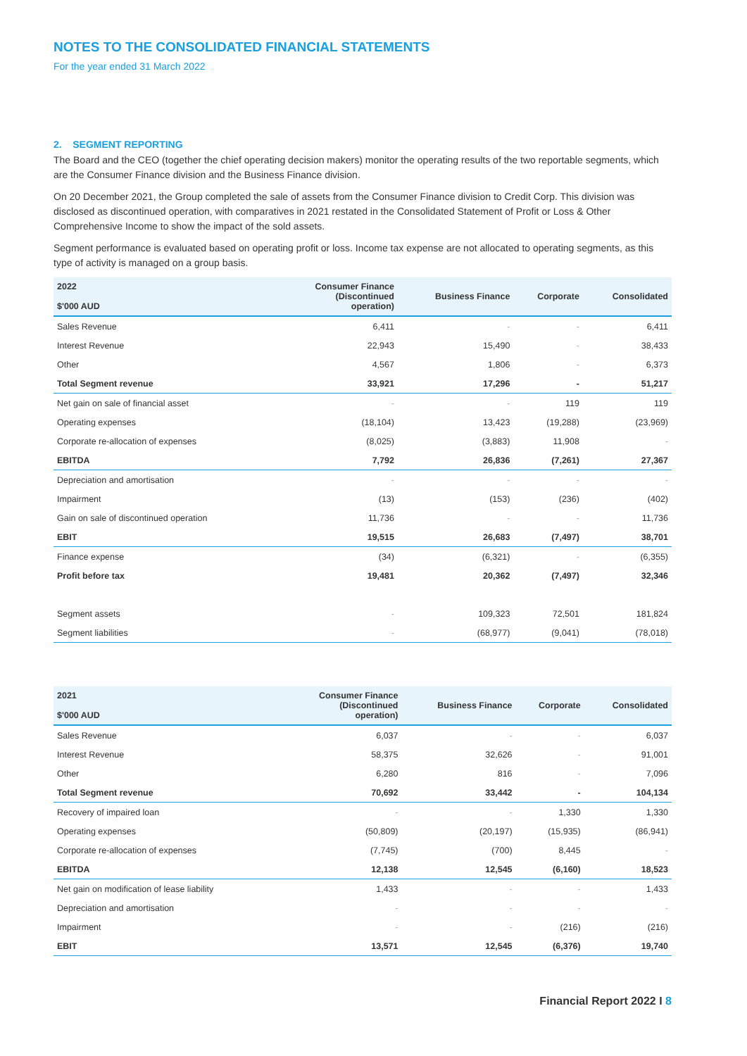NOTES TO THE CONSOLIDATED FINANCIAL STATEMENTS
For the year ended 31 March 2022
2. SEGMENT REPORTING
The Board and the CEO (together the chief operating decision makers) monitor the operating results of the two reportable segments, which are the Consumer Finance division and the Business Finance division.
On 20 December 2021, the Group completed the sale of assets from the Consumer Finance division to Credit Corp. This division was disclosed as discontinued operation, with comparatives in 2021 restated in the Consolidated Statement of Profit or Loss & Other Comprehensive Income to show the impact of the sold assets.
Segment performance is evaluated based on operating profit or loss. Income tax expense are not allocated to operating segments, as this type of activity is managed on a group basis.
| 2022 $'000 AUD | Consumer Finance (Discontinued operation) | Business Finance | Corporate | Consolidated |
| --- | --- | --- | --- | --- |
| Sales Revenue | 6,411 | - | - | 6,411 |
| Interest Revenue | 22,943 | 15,490 | - | 38,433 |
| Other | 4,567 | 1,806 | - | 6,373 |
| Total Segment revenue | 33,921 | 17,296 | - | 51,217 |
| Net gain on sale of financial asset | - | - | 119 | 119 |
| Operating expenses | (18,104) | 13,423 | (19,288) | (23,969) |
| Corporate re-allocation of expenses | (8,025) | (3,883) | 11,908 | - |
| EBITDA | 7,792 | 26,836 | (7,261) | 27,367 |
| Depreciation and amortisation | - | - | - | - |
| Impairment | (13) | (153) | (236) | (402) |
| Gain on sale of discontinued operation | 11,736 | - | - | 11,736 |
| EBIT | 19,515 | 26,683 | (7,497) | 38,701 |
| Finance expense | (34) | (6,321) | - | (6,355) |
| Profit before tax | 19,481 | 20,362 | (7,497) | 32,346 |
| Segment assets | - | 109,323 | 72,501 | 181,824 |
| Segment liabilities | - | (68,977) | (9,041) | (78,018) |
| 2021 $'000 AUD | Consumer Finance (Discontinued operation) | Business Finance | Corporate | Consolidated |
| --- | --- | --- | --- | --- |
| Sales Revenue | 6,037 | - | - | 6,037 |
| Interest Revenue | 58,375 | 32,626 | - | 91,001 |
| Other | 6,280 | 816 | - | 7,096 |
| Total Segment revenue | 70,692 | 33,442 | - | 104,134 |
| Recovery of impaired loan | - | - | 1,330 | 1,330 |
| Operating expenses | (50,809) | (20,197) | (15,935) | (86,941) |
| Corporate re-allocation of expenses | (7,745) | (700) | 8,445 | - |
| EBITDA | 12,138 | 12,545 | (6,160) | 18,523 |
| Net gain on modification of lease liability | 1,433 | - | - | 1,433 |
| Depreciation and amortisation | - | - | - | - |
| Impairment | - | - | (216) | (216) |
| EBIT | 13,571 | 12,545 | (6,376) | 19,740 |
Financial Report 2022 I 8